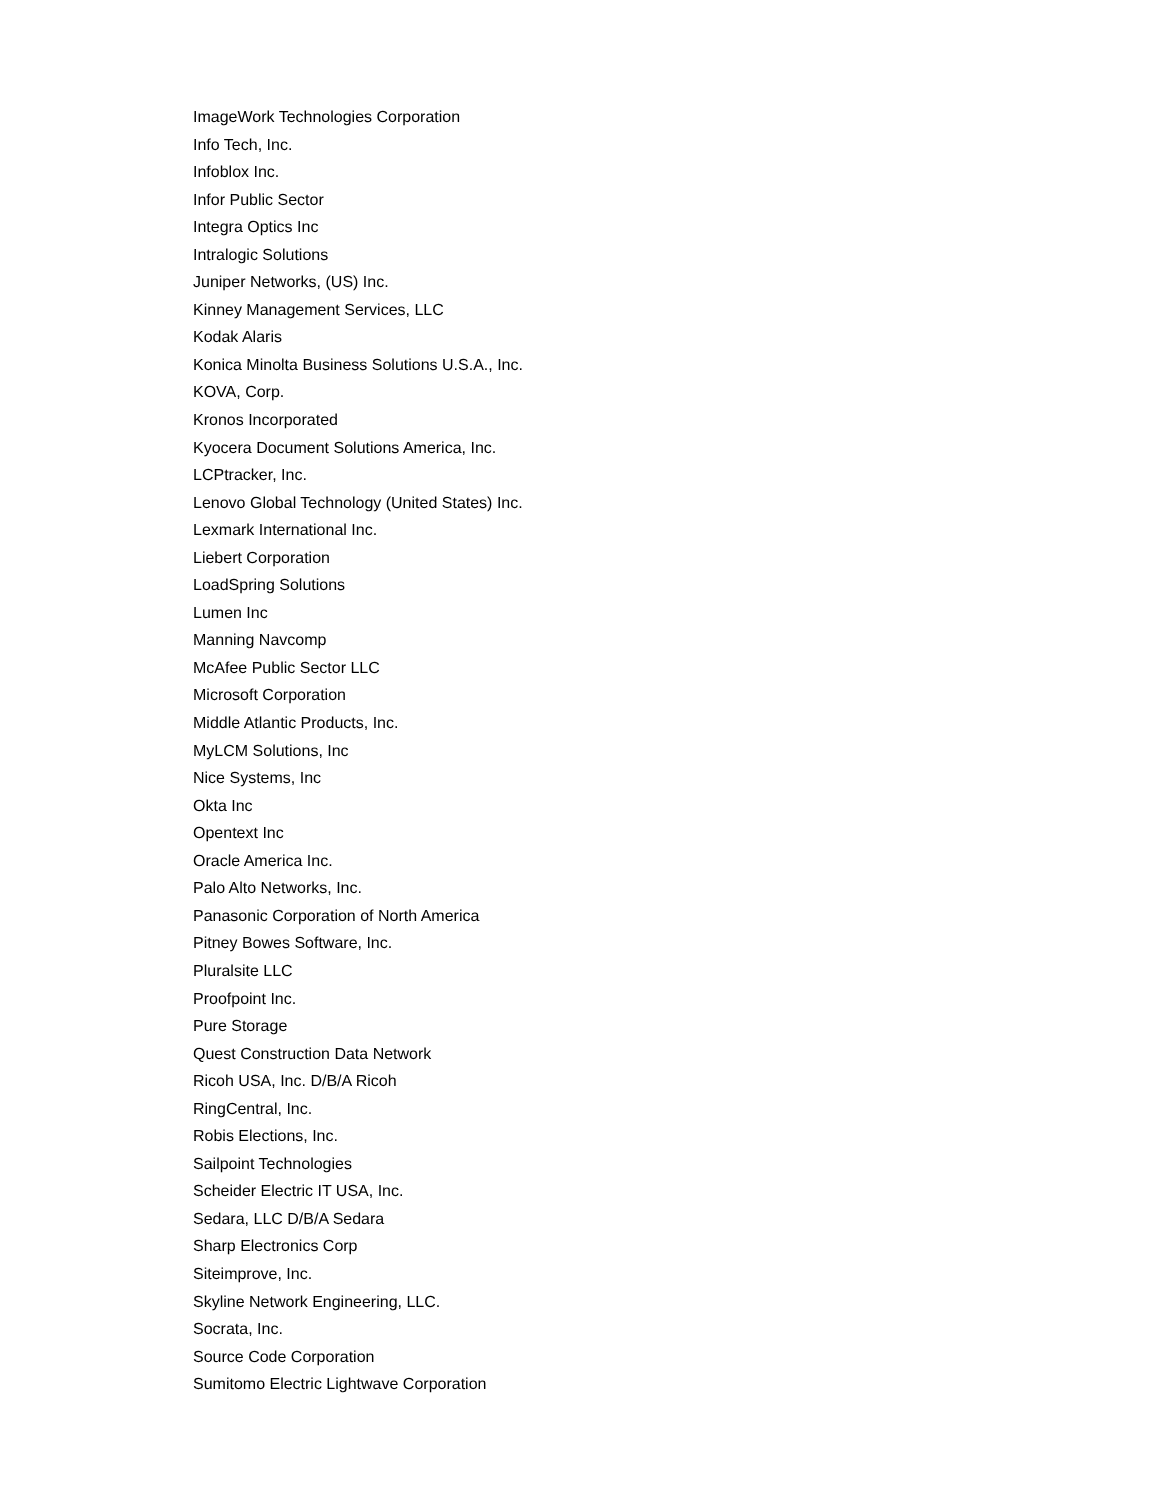ImageWork Technologies Corporation
Info Tech, Inc.
Infoblox Inc.
Infor Public Sector
Integra Optics Inc
Intralogic Solutions
Juniper Networks, (US) Inc.
Kinney Management Services, LLC
Kodak Alaris
Konica Minolta Business Solutions U.S.A., Inc.
KOVA, Corp.
Kronos Incorporated
Kyocera Document Solutions America, Inc.
LCPtracker, Inc.
Lenovo Global Technology (United States) Inc.
Lexmark International Inc.
Liebert Corporation
LoadSpring Solutions
Lumen Inc
Manning Navcomp
McAfee Public Sector LLC
Microsoft Corporation
Middle Atlantic Products, Inc.
MyLCM Solutions, Inc
Nice Systems, Inc
Okta Inc
Opentext Inc
Oracle America Inc.
Palo Alto Networks, Inc.
Panasonic Corporation of North America
Pitney Bowes Software, Inc.
Pluralsite LLC
Proofpoint Inc.
Pure Storage
Quest Construction Data Network
Ricoh USA, Inc. D/B/A Ricoh
RingCentral, Inc.
Robis Elections, Inc.
Sailpoint Technologies
Scheider Electric IT USA, Inc.
Sedara, LLC D/B/A Sedara
Sharp Electronics Corp
Siteimprove, Inc.
Skyline Network Engineering, LLC.
Socrata, Inc.
Source Code Corporation
Sumitomo Electric Lightwave Corporation